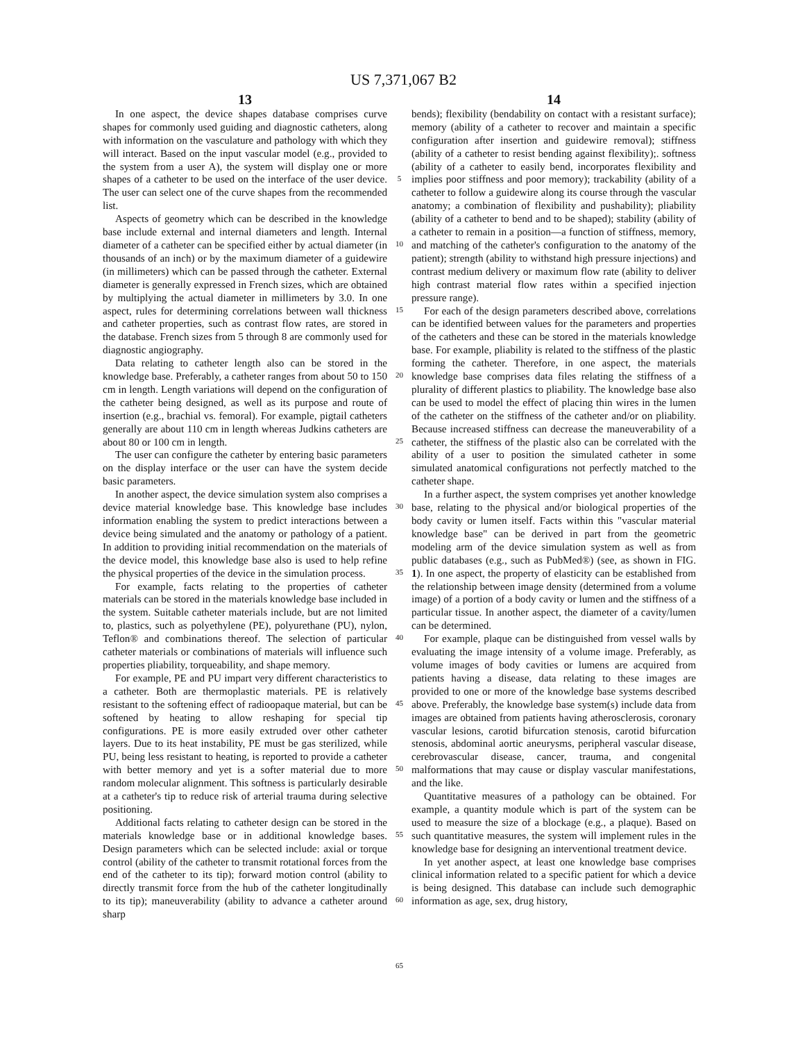US 7,371,067 B2
13
In one aspect, the device shapes database comprises curve shapes for commonly used guiding and diagnostic catheters, along with information on the vasculature and pathology with which they will interact. Based on the input vascular model (e.g., provided to the system from a user A), the system will display one or more shapes of a catheter to be used on the interface of the user device. The user can select one of the curve shapes from the recommended list.
Aspects of geometry which can be described in the knowledge base include external and internal diameters and length. Internal diameter of a catheter can be specified either by actual diameter (in thousands of an inch) or by the maximum diameter of a guidewire (in millimeters) which can be passed through the catheter. External diameter is generally expressed in French sizes, which are obtained by multiplying the actual diameter in millimeters by 3.0. In one aspect, rules for determining correlations between wall thickness and catheter properties, such as contrast flow rates, are stored in the database. French sizes from 5 through 8 are commonly used for diagnostic angiography.
Data relating to catheter length also can be stored in the knowledge base. Preferably, a catheter ranges from about 50 to 150 cm in length. Length variations will depend on the configuration of the catheter being designed, as well as its purpose and route of insertion (e.g., brachial vs. femoral). For example, pigtail catheters generally are about 110 cm in length whereas Judkins catheters are about 80 or 100 cm in length.
The user can configure the catheter by entering basic parameters on the display interface or the user can have the system decide basic parameters.
In another aspect, the device simulation system also comprises a device material knowledge base. This knowledge base includes information enabling the system to predict interactions between a device being simulated and the anatomy or pathology of a patient. In addition to providing initial recommendation on the materials of the device model, this knowledge base also is used to help refine the physical properties of the device in the simulation process.
For example, facts relating to the properties of catheter materials can be stored in the materials knowledge base included in the system. Suitable catheter materials include, but are not limited to, plastics, such as polyethylene (PE), polyurethane (PU), nylon, Teflon® and combinations thereof. The selection of particular catheter materials or combinations of materials will influence such properties pliability, torqueability, and shape memory.
For example, PE and PU impart very different characteristics to a catheter. Both are thermoplastic materials. PE is relatively resistant to the softening effect of radioopaque material, but can be softened by heating to allow reshaping for special tip configurations. PE is more easily extruded over other catheter layers. Due to its heat instability, PE must be gas sterilized, while PU, being less resistant to heating, is reported to provide a catheter with better memory and yet is a softer material due to more random molecular alignment. This softness is particularly desirable at a catheter's tip to reduce risk of arterial trauma during selective positioning.
Additional facts relating to catheter design can be stored in the materials knowledge base or in additional knowledge bases. Design parameters which can be selected include: axial or torque control (ability of the catheter to transmit rotational forces from the end of the catheter to its tip); forward motion control (ability to directly transmit force from the hub of the catheter longitudinally to its tip); maneuverability (ability to advance a catheter around sharp
5
10
15
20
25
30
35
40
45
50
55
60
65
14
bends); flexibility (bendability on contact with a resistant surface); memory (ability of a catheter to recover and maintain a specific configuration after insertion and guidewire removal); stiffness (ability of a catheter to resist bending against flexibility);. softness (ability of a catheter to easily bend, incorporates flexibility and implies poor stiffness and poor memory); trackability (ability of a catheter to follow a guidewire along its course through the vascular anatomy; a combination of flexibility and pushability); pliability (ability of a catheter to bend and to be shaped); stability (ability of a catheter to remain in a position—a function of stiffness, memory, and matching of the catheter's configuration to the anatomy of the patient); strength (ability to withstand high pressure injections) and contrast medium delivery or maximum flow rate (ability to deliver high contrast material flow rates within a specified injection pressure range).
For each of the design parameters described above, correlations can be identified between values for the parameters and properties of the catheters and these can be stored in the materials knowledge base. For example, pliability is related to the stiffness of the plastic forming the catheter. Therefore, in one aspect, the materials knowledge base comprises data files relating the stiffness of a plurality of different plastics to pliability. The knowledge base also can be used to model the effect of placing thin wires in the lumen of the catheter on the stiffness of the catheter and/or on pliability. Because increased stiffness can decrease the maneuverability of a catheter, the stiffness of the plastic also can be correlated with the ability of a user to position the simulated catheter in some simulated anatomical configurations not perfectly matched to the catheter shape.
In a further aspect, the system comprises yet another knowledge base, relating to the physical and/or biological properties of the body cavity or lumen itself. Facts within this "vascular material knowledge base" can be derived in part from the geometric modeling arm of the device simulation system as well as from public databases (e.g., such as PubMed®) (see, as shown in FIG. 1). In one aspect, the property of elasticity can be established from the relationship between image density (determined from a volume image) of a portion of a body cavity or lumen and the stiffness of a particular tissue. In another aspect, the diameter of a cavity/lumen can be determined.
For example, plaque can be distinguished from vessel walls by evaluating the image intensity of a volume image. Preferably, as volume images of body cavities or lumens are acquired from patients having a disease, data relating to these images are provided to one or more of the knowledge base systems described above. Preferably, the knowledge base system(s) include data from images are obtained from patients having atherosclerosis, coronary vascular lesions, carotid bifurcation stenosis, carotid bifurcation stenosis, abdominal aortic aneurysms, peripheral vascular disease, cerebrovascular disease, cancer, trauma, and congenital malformations that may cause or display vascular manifestations, and the like.
Quantitative measures of a pathology can be obtained. For example, a quantity module which is part of the system can be used to measure the size of a blockage (e.g., a plaque). Based on such quantitative measures, the system will implement rules in the knowledge base for designing an interventional treatment device.
In yet another aspect, at least one knowledge base comprises clinical information related to a specific patient for which a device is being designed. This database can include such demographic information as age, sex, drug history,